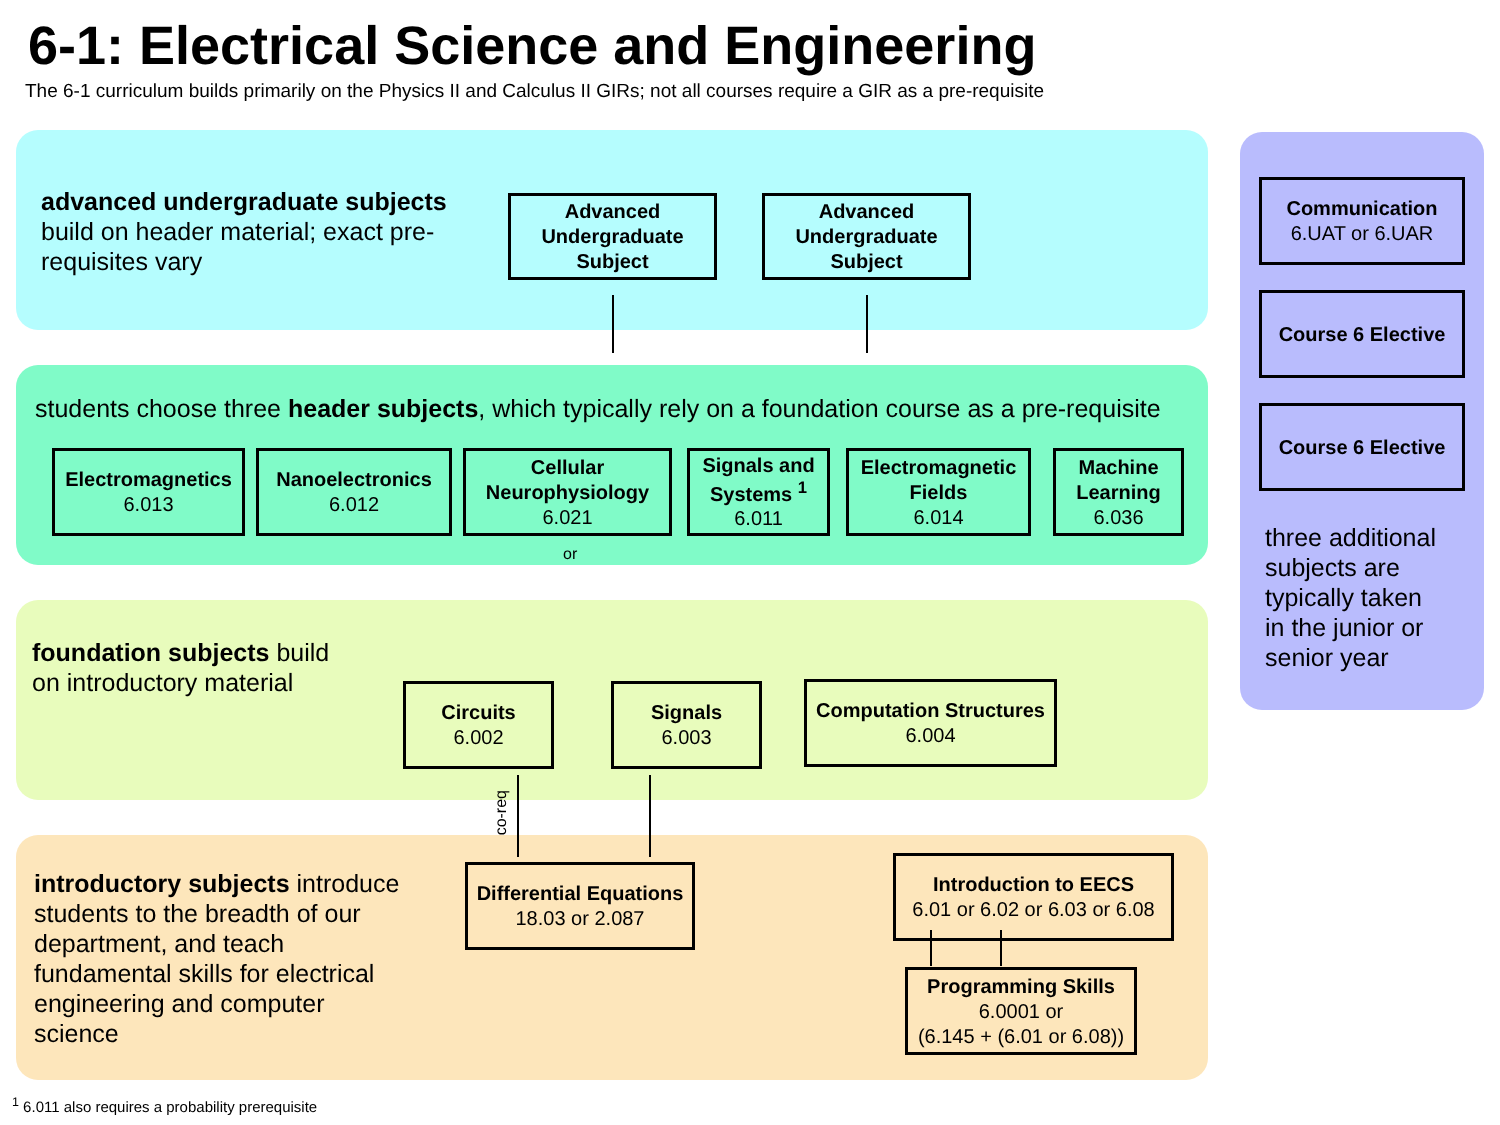6-1: Electrical Science and Engineering
The 6-1 curriculum builds primarily on the Physics II and Calculus II GIRs; not all courses require a GIR as a pre-requisite
advanced undergraduate subjects
build on header material; exact pre-
requisites vary
Advanced Undergraduate Subject
Advanced Undergraduate Subject
students choose three header subjects, which typically rely on a foundation course as a pre-requisite
Electromagnetics
6.013
Nanoelectronics
6.012
Cellular Neurophysiology
6.021
Signals and Systems <sup>1</sup>
6.011
Electromagnetic Fields
6.014
Machine Learning
6.036
or
foundation subjects build
on introductory material
Circuits
6.002
Signals
6.003
Computation Structures
6.004
co-req
introductory subjects introduce
students to the breadth of our
department, and teach
fundamental skills for electrical
engineering and computer
science
Differential Equations
18.03 or 2.087
Introduction to EECS
6.01 or 6.02 or 6.03 or 6.08
Programming Skills
6.0001 or
(6.145 + (6.01 or 6.08))
Communication
6.UAT or 6.UAR
Course 6 Elective
Course 6 Elective
three additional
subjects are
typically taken
in the junior or
senior year
<sup>1</sup> 6.011 also requires a probability prerequisite